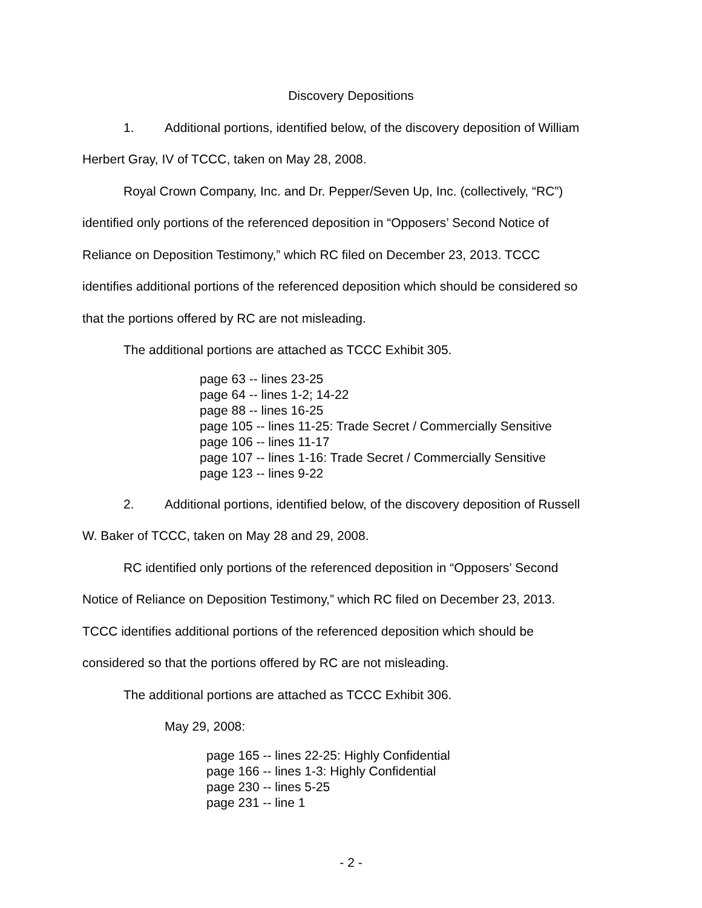Discovery Depositions
1. Additional portions, identified below, of the discovery deposition of William
Herbert Gray, IV of TCCC, taken on May 28, 2008.
Royal Crown Company, Inc. and Dr. Pepper/Seven Up, Inc. (collectively, “RC”)
identified only portions of the referenced deposition in “Opposers’ Second Notice of
Reliance on Deposition Testimony,” which RC filed on December 23, 2013. TCCC
identifies additional portions of the referenced deposition which should be considered so
that the portions offered by RC are not misleading.
The additional portions are attached as TCCC Exhibit 305.
page 63 -- lines 23-25
page 64 -- lines 1-2; 14-22
page 88 -- lines 16-25
page 105 -- lines 11-25: Trade Secret / Commercially Sensitive
page 106 -- lines 11-17
page 107 -- lines 1-16: Trade Secret / Commercially Sensitive
page 123 -- lines 9-22
2. Additional portions, identified below, of the discovery deposition of Russell
W. Baker of TCCC, taken on May 28 and 29, 2008.
RC identified only portions of the referenced deposition in “Opposers’ Second
Notice of Reliance on Deposition Testimony,” which RC filed on December 23, 2013.
TCCC identifies additional portions of the referenced deposition which should be
considered so that the portions offered by RC are not misleading.
The additional portions are attached as TCCC Exhibit 306.
May 29, 2008:
page 165 -- lines 22-25: Highly Confidential
page 166 -- lines 1-3: Highly Confidential
page 230 -- lines 5-25
page 231 -- line 1
- 2 -